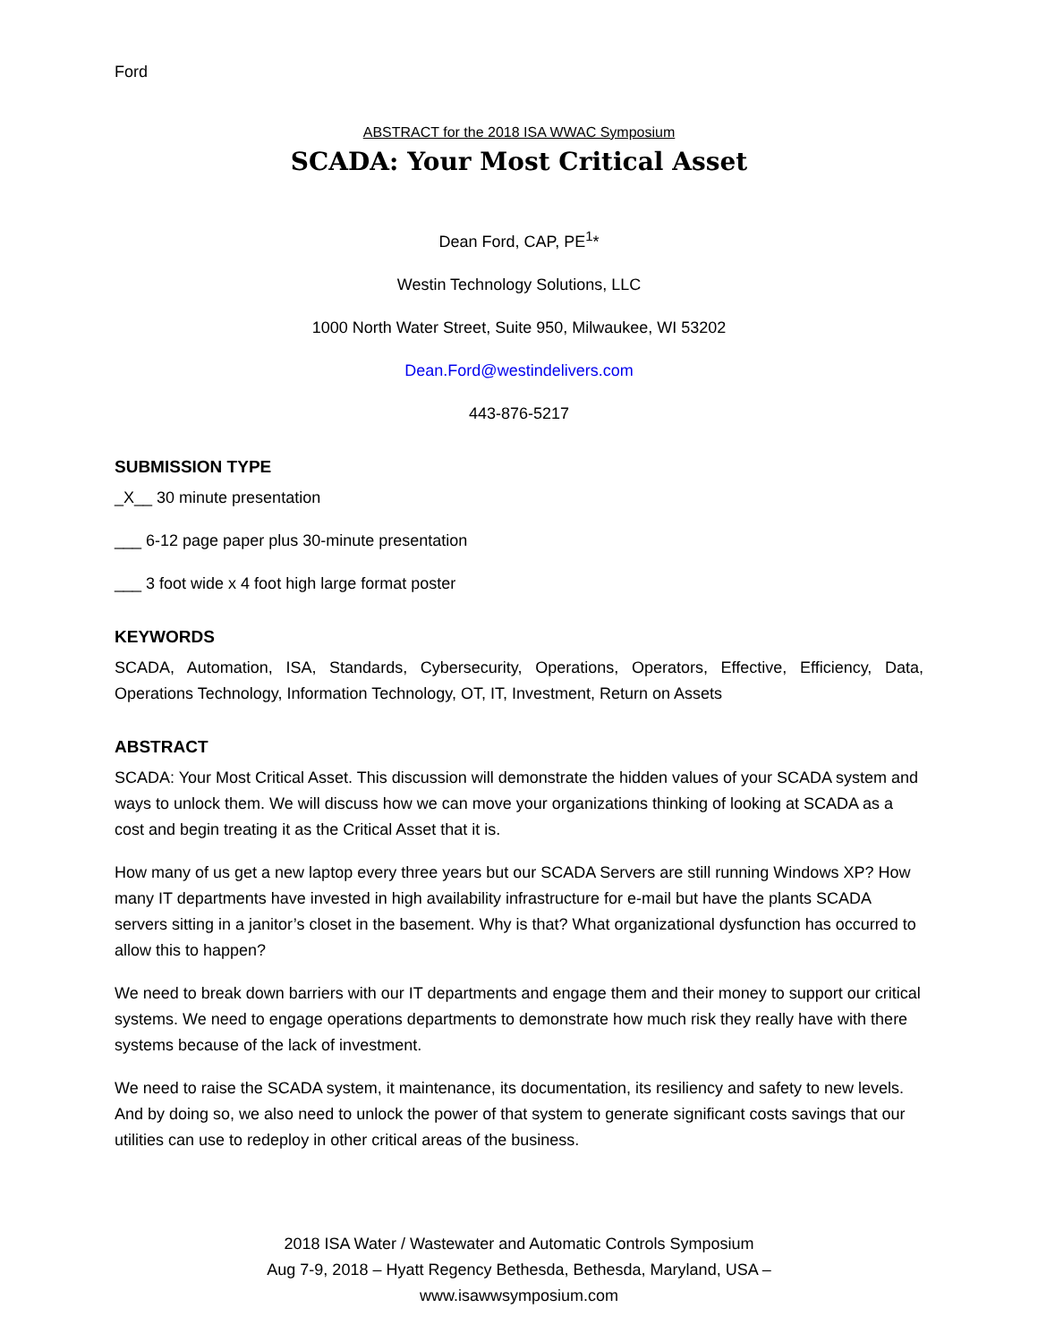Ford
ABSTRACT for the 2018 ISA WWAC Symposium
SCADA: Your Most Critical Asset
Dean Ford, CAP, PE<sup>1</sup>*
Westin Technology Solutions, LLC
1000 North Water Street, Suite 950, Milwaukee, WI 53202
Dean.Ford@westindelivers.com
443-876-5217
SUBMISSION TYPE
_X__ 30 minute presentation
___ 6-12 page paper plus 30-minute presentation
___ 3 foot wide x 4 foot high large format poster
KEYWORDS
SCADA, Automation, ISA, Standards, Cybersecurity, Operations, Operators, Effective, Efficiency, Data, Operations Technology, Information Technology, OT, IT, Investment, Return on Assets
ABSTRACT
SCADA: Your Most Critical Asset. This discussion will demonstrate the hidden values of your SCADA system and ways to unlock them. We will discuss how we can move your organizations thinking of looking at SCADA as a cost and begin treating it as the Critical Asset that it is.
How many of us get a new laptop every three years but our SCADA Servers are still running Windows XP? How many IT departments have invested in high availability infrastructure for e-mail but have the plants SCADA servers sitting in a janitor’s closet in the basement. Why is that? What organizational dysfunction has occurred to allow this to happen?
We need to break down barriers with our IT departments and engage them and their money to support our critical systems. We need to engage operations departments to demonstrate how much risk they really have with there systems because of the lack of investment.
We need to raise the SCADA system, it maintenance, its documentation, its resiliency and safety to new levels. And by doing so, we also need to unlock the power of that system to generate significant costs savings that our utilities can use to redeploy in other critical areas of the business.
2018 ISA Water / Wastewater and Automatic Controls Symposium
Aug 7-9, 2018 – Hyatt Regency Bethesda, Bethesda, Maryland, USA –
www.isawwsymposium.com